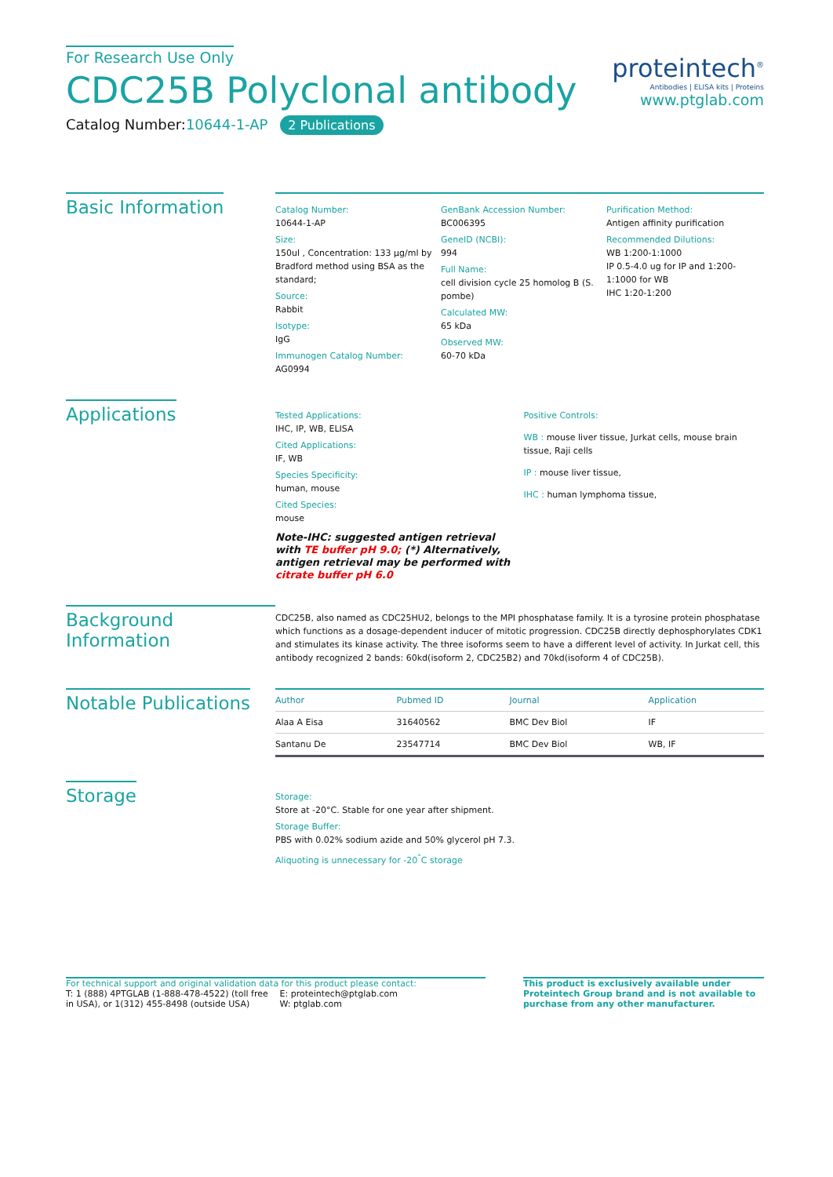For Research Use Only
CDC25B Polyclonal antibody
Catalog Number:10644-1-AP 2 Publications
proteintech<sup>®</sup>
Antibodies | ELISA kits | Proteins
www.ptglab.com
Basic Information
Catalog Number:
10644-1-AP
Size:
150ul , Concentration: 133 μg/ml by Bradford method using BSA as the standard;
Source:
Rabbit
Isotype:
IgG
Immunogen Catalog Number:
AG0994
GenBank Accession Number:
BC006395
GeneID (NCBI):
994
Full Name:
cell division cycle 25 homolog B (S. pombe)
Calculated MW:
65 kDa
Observed MW:
60-70 kDa
Purification Method:
Antigen affinity purification
Recommended Dilutions:
WB 1:200-1:1000
IP 0.5-4.0 ug for IP and 1:200-1:1000 for WB
IHC 1:20-1:200
Applications
Tested Applications:
IHC, IP, WB, ELISA
Cited Applications:
IF, WB
Species Specificity:
human, mouse
Cited Species:
mouse
Note-IHC: suggested antigen retrieval with TE buffer pH 9.0; (*) Alternatively, antigen retrieval may be performed with citrate buffer pH 6.0
Positive Controls:
WB : mouse liver tissue, Jurkat cells, mouse brain tissue, Raji cells
IP : mouse liver tissue,
IHC : human lymphoma tissue,
Background Information
CDC25B, also named as CDC25HU2, belongs to the MPI phosphatase family. It is a tyrosine protein phosphatase which functions as a dosage-dependent inducer of mitotic progression. CDC25B directly dephosphorylates CDK1 and stimulates its kinase activity. The three isoforms seem to have a different level of activity. In Jurkat cell, this antibody recognized 2 bands: 60kd(isoform 2, CDC25B2) and 70kd(isoform 4 of CDC25B).
Notable Publications
| Author | Pubmed ID | Journal | Application |
| --- | --- | --- | --- |
| Alaa A Eisa | 31640562 | BMC Dev Biol | IF |
| Santanu De | 23547714 | BMC Dev Biol | WB, IF |
Storage
Storage:
Store at -20°C. Stable for one year after shipment.
Storage Buffer:
PBS with 0.02% sodium azide and 50% glycerol pH 7.3.
Aliquoting is unnecessary for -20<sup>°</sup>C storage
For technical support and original validation data for this product please contact:
T: 1 (888) 4PTGLAB (1-888-478-4522) (toll free in USA), or 1(312) 455-8498 (outside USA)
E: proteintech@ptglab.com
W: ptglab.com
This product is exclusively available under Proteintech Group brand and is not available to purchase from any other manufacturer.